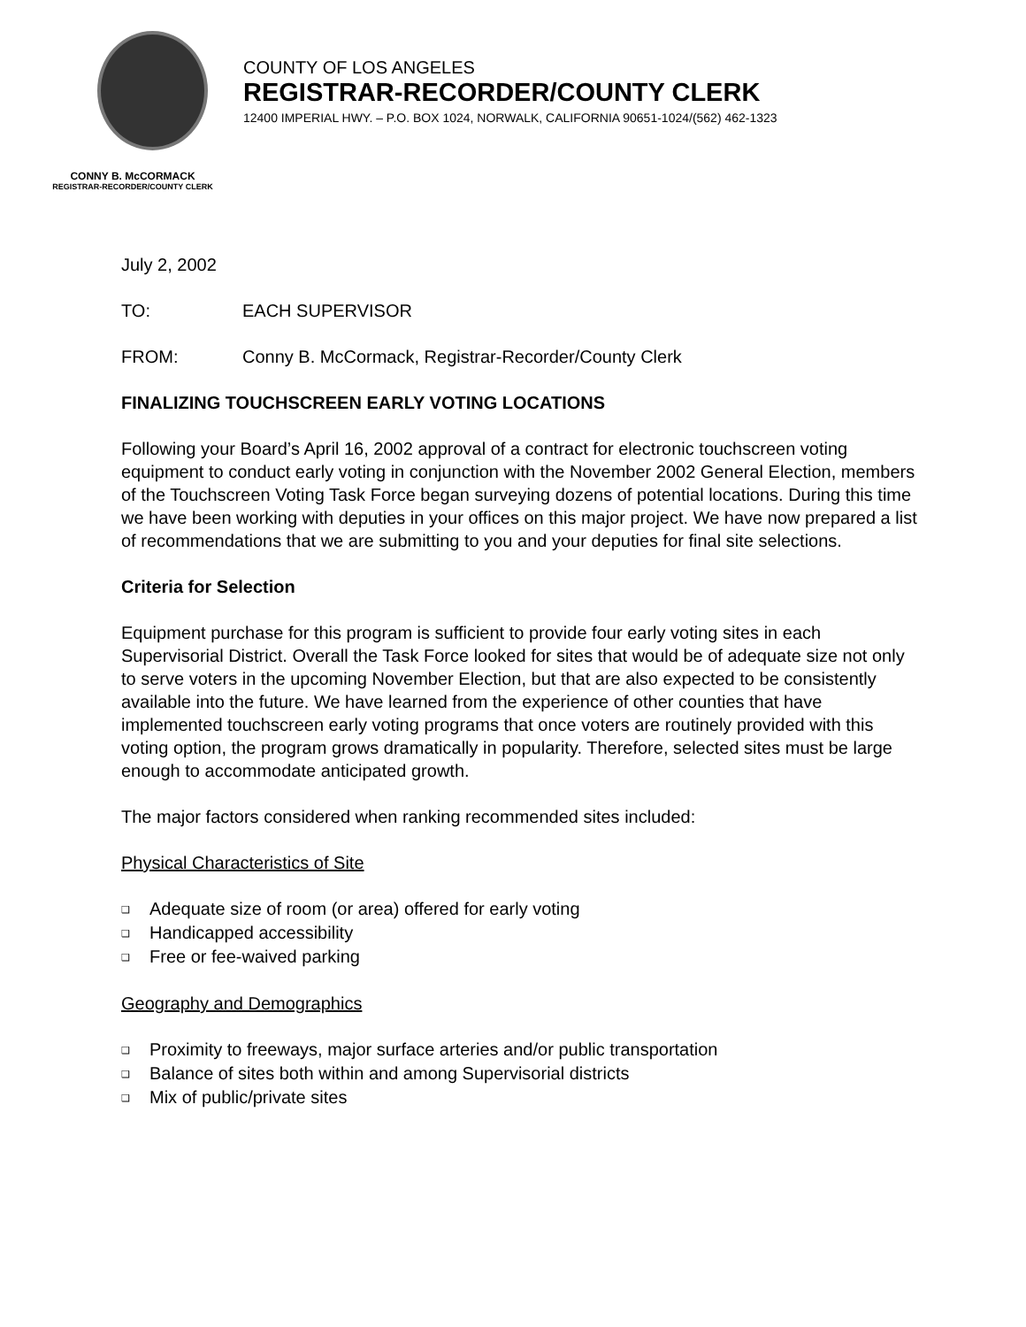COUNTY OF LOS ANGELES
REGISTRAR-RECORDER/COUNTY CLERK
12400 IMPERIAL HWY. – P.O. BOX 1024, NORWALK, CALIFORNIA 90651-1024/(562) 462-1323
CONNY B. McCORMACK
REGISTRAR-RECORDER/COUNTY CLERK
July 2, 2002
TO: EACH SUPERVISOR
FROM: Conny B. McCormack, Registrar-Recorder/County Clerk
FINALIZING TOUCHSCREEN EARLY VOTING LOCATIONS
Following your Board’s April 16, 2002 approval of a contract for electronic touchscreen voting equipment to conduct early voting in conjunction with the November 2002 General Election, members of the Touchscreen Voting Task Force began surveying dozens of potential locations. During this time we have been working with deputies in your offices on this major project. We have now prepared a list of recommendations that we are submitting to you and your deputies for final site selections.
Criteria for Selection
Equipment purchase for this program is sufficient to provide four early voting sites in each Supervisorial District. Overall the Task Force looked for sites that would be of adequate size not only to serve voters in the upcoming November Election, but that are also expected to be consistently available into the future. We have learned from the experience of other counties that have implemented touchscreen early voting programs that once voters are routinely provided with this voting option, the program grows dramatically in popularity. Therefore, selected sites must be large enough to accommodate anticipated growth.
The major factors considered when ranking recommended sites included:
Physical Characteristics of Site
Adequate size of room (or area) offered for early voting
Handicapped accessibility
Free or fee-waived parking
Geography and Demographics
Proximity to freeways, major surface arteries and/or public transportation
Balance of sites both within and among Supervisorial districts
Mix of public/private sites